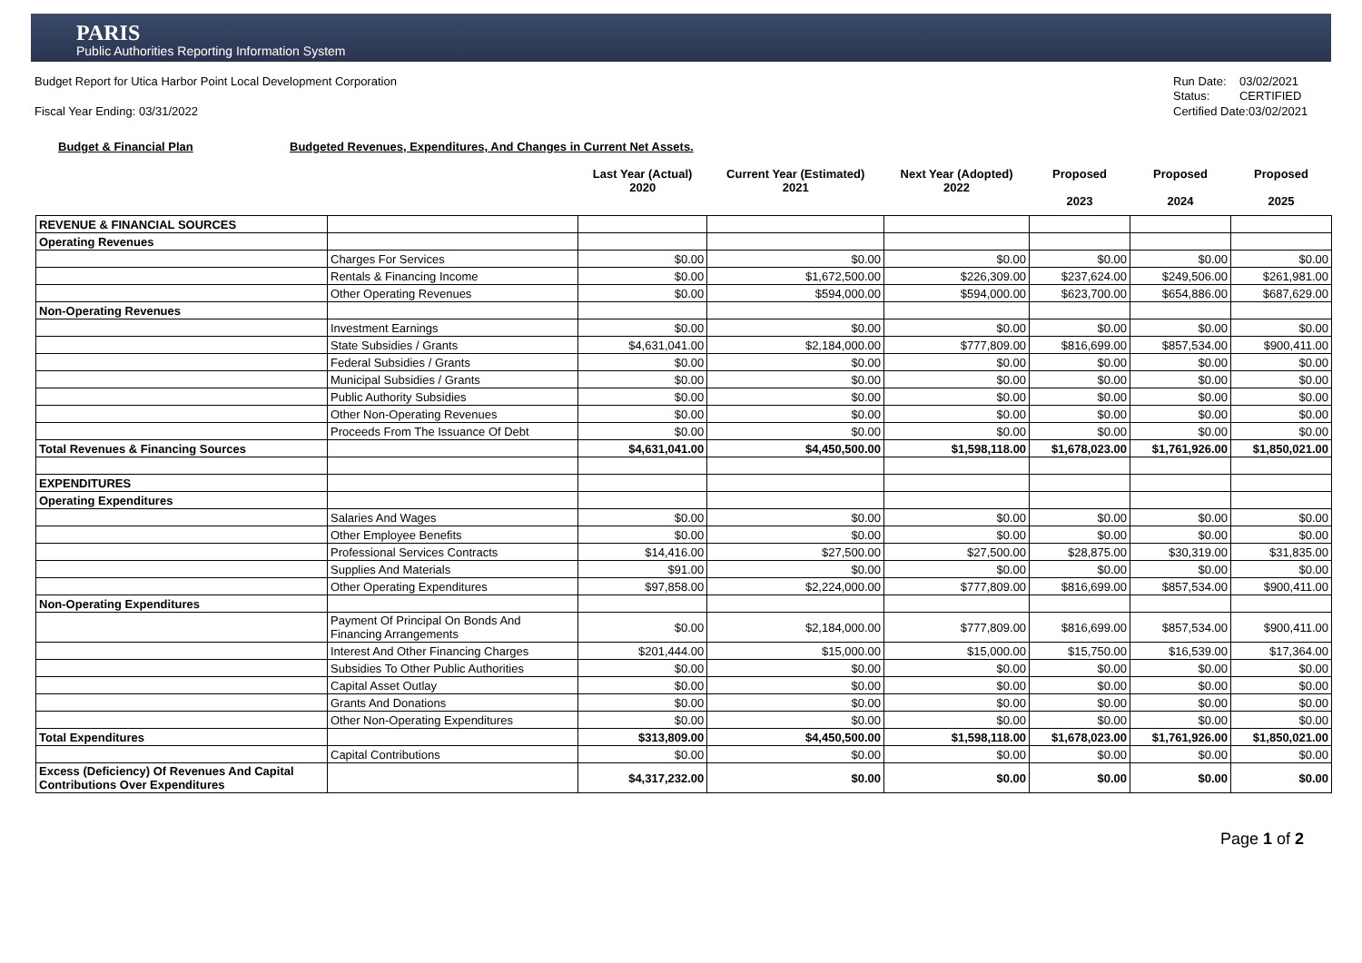PARIS
Public Authorities Reporting Information System
Budget Report for Utica Harbor Point Local Development Corporation
Fiscal Year Ending: 03/31/2022
Run Date: 03/02/2021
Status: CERTIFIED
Certified Date:03/02/2021
Budget & Financial Plan Budgeted Revenues, Expenditures, And Changes in Current Net Assets.
| | | Last Year (Actual) 2020 | Current Year (Estimated) 2021 | Next Year (Adopted) 2022 | Proposed 2023 | Proposed 2024 | Proposed 2025 |
| --- | --- | --- | --- | --- | --- | --- | --- |
| REVENUE & FINANCIAL SOURCES | | | | | | | |
| Operating Revenues | | | | | | | |
| | Charges For Services | $0.00 | $0.00 | $0.00 | $0.00 | $0.00 | $0.00 |
| | Rentals & Financing Income | $0.00 | $1,672,500.00 | $226,309.00 | $237,624.00 | $249,506.00 | $261,981.00 |
| | Other Operating Revenues | $0.00 | $594,000.00 | $594,000.00 | $623,700.00 | $654,886.00 | $687,629.00 |
| Non-Operating Revenues | | | | | | | |
| | Investment Earnings | $0.00 | $0.00 | $0.00 | $0.00 | $0.00 | $0.00 |
| | State Subsidies / Grants | $4,631,041.00 | $2,184,000.00 | $777,809.00 | $816,699.00 | $857,534.00 | $900,411.00 |
| | Federal Subsidies / Grants | $0.00 | $0.00 | $0.00 | $0.00 | $0.00 | $0.00 |
| | Municipal Subsidies / Grants | $0.00 | $0.00 | $0.00 | $0.00 | $0.00 | $0.00 |
| | Public Authority Subsidies | $0.00 | $0.00 | $0.00 | $0.00 | $0.00 | $0.00 |
| | Other Non-Operating Revenues | $0.00 | $0.00 | $0.00 | $0.00 | $0.00 | $0.00 |
| | Proceeds From The Issuance Of Debt | $0.00 | $0.00 | $0.00 | $0.00 | $0.00 | $0.00 |
| Total Revenues & Financing Sources | | $4,631,041.00 | $4,450,500.00 | $1,598,118.00 | $1,678,023.00 | $1,761,926.00 | $1,850,021.00 |
| EXPENDITURES | | | | | | | |
| Operating Expenditures | | | | | | | |
| | Salaries And Wages | $0.00 | $0.00 | $0.00 | $0.00 | $0.00 | $0.00 |
| | Other Employee Benefits | $0.00 | $0.00 | $0.00 | $0.00 | $0.00 | $0.00 |
| | Professional Services Contracts | $14,416.00 | $27,500.00 | $27,500.00 | $28,875.00 | $30,319.00 | $31,835.00 |
| | Supplies And Materials | $91.00 | $0.00 | $0.00 | $0.00 | $0.00 | $0.00 |
| | Other Operating Expenditures | $97,858.00 | $2,224,000.00 | $777,809.00 | $816,699.00 | $857,534.00 | $900,411.00 |
| Non-Operating Expenditures | | | | | | | |
| | Payment Of Principal On Bonds And Financing Arrangements | $0.00 | $2,184,000.00 | $777,809.00 | $816,699.00 | $857,534.00 | $900,411.00 |
| | Interest And Other Financing Charges | $201,444.00 | $15,000.00 | $15,000.00 | $15,750.00 | $16,539.00 | $17,364.00 |
| | Subsidies To Other Public Authorities | $0.00 | $0.00 | $0.00 | $0.00 | $0.00 | $0.00 |
| | Capital Asset Outlay | $0.00 | $0.00 | $0.00 | $0.00 | $0.00 | $0.00 |
| | Grants And Donations | $0.00 | $0.00 | $0.00 | $0.00 | $0.00 | $0.00 |
| | Other Non-Operating Expenditures | $0.00 | $0.00 | $0.00 | $0.00 | $0.00 | $0.00 |
| Total Expenditures | | $313,809.00 | $4,450,500.00 | $1,598,118.00 | $1,678,023.00 | $1,761,926.00 | $1,850,021.00 |
| | Capital Contributions | $0.00 | $0.00 | $0.00 | $0.00 | $0.00 | $0.00 |
| Excess (Deficiency) Of Revenues And Capital Contributions Over Expenditures | | $4,317,232.00 | $0.00 | $0.00 | $0.00 | $0.00 | $0.00 |
Page 1 of 2